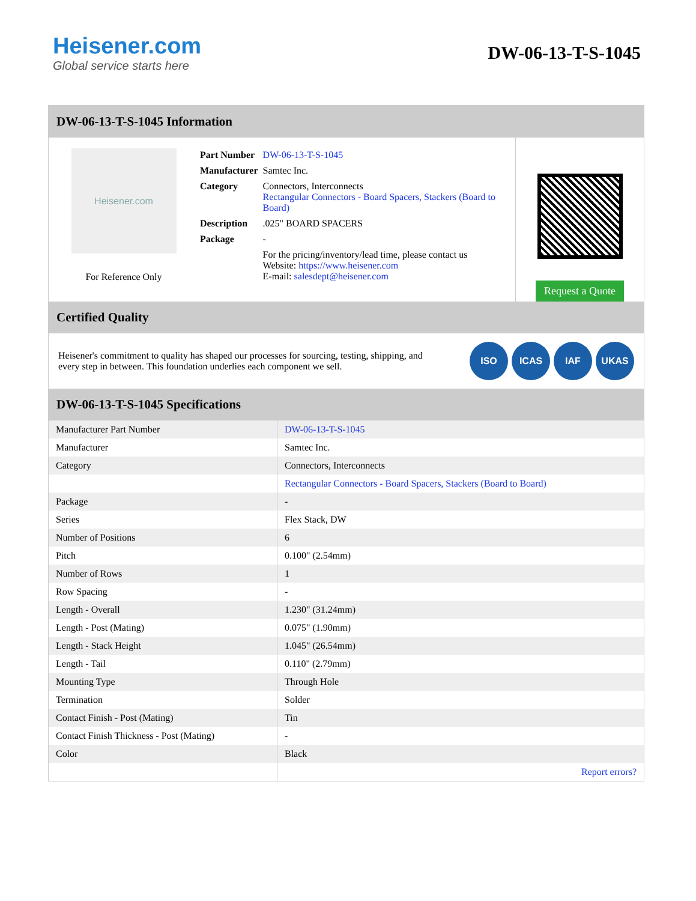Heisener.com
Global service starts here
DW-06-13-T-S-1045
DW-06-13-T-S-1045 Information
Heisener.com
For Reference Only
| Part Number | DW-06-13-T-S-1045 |
| Manufacturer | Samtec Inc. |
| Category | Connectors, Interconnects Rectangular Connectors - Board Spacers, Stackers (Board to Board) |
| Description | .025" BOARD SPACERS |
| Package | - |
| | For the pricing/inventory/lead time, please contact us Website: https://www.heisener.com E-mail: salesdept@heisener.com |
Request a Quote
Certified Quality
Heisener's commitment to quality has shaped our processes for sourcing, testing, shipping, and every step in between. This foundation underlies each component we sell.
ISO ICAS IAF UKAS
DW-06-13-T-S-1045 Specifications
| Manufacturer Part Number | DW-06-13-T-S-1045 |
| Manufacturer | Samtec Inc. |
| Category | Connectors, Interconnects |
| | Rectangular Connectors - Board Spacers, Stackers (Board to Board) |
| Package | - |
| Series | Flex Stack, DW |
| Number of Positions | 6 |
| Pitch | 0.100" (2.54mm) |
| Number of Rows | 1 |
| Row Spacing | - |
| Length - Overall | 1.230" (31.24mm) |
| Length - Post (Mating) | 0.075" (1.90mm) |
| Length - Stack Height | 1.045" (26.54mm) |
| Length - Tail | 0.110" (2.79mm) |
| Mounting Type | Through Hole |
| Termination | Solder |
| Contact Finish - Post (Mating) | Tin |
| Contact Finish Thickness - Post (Mating) | - |
| Color | Black |
| | Report errors? |